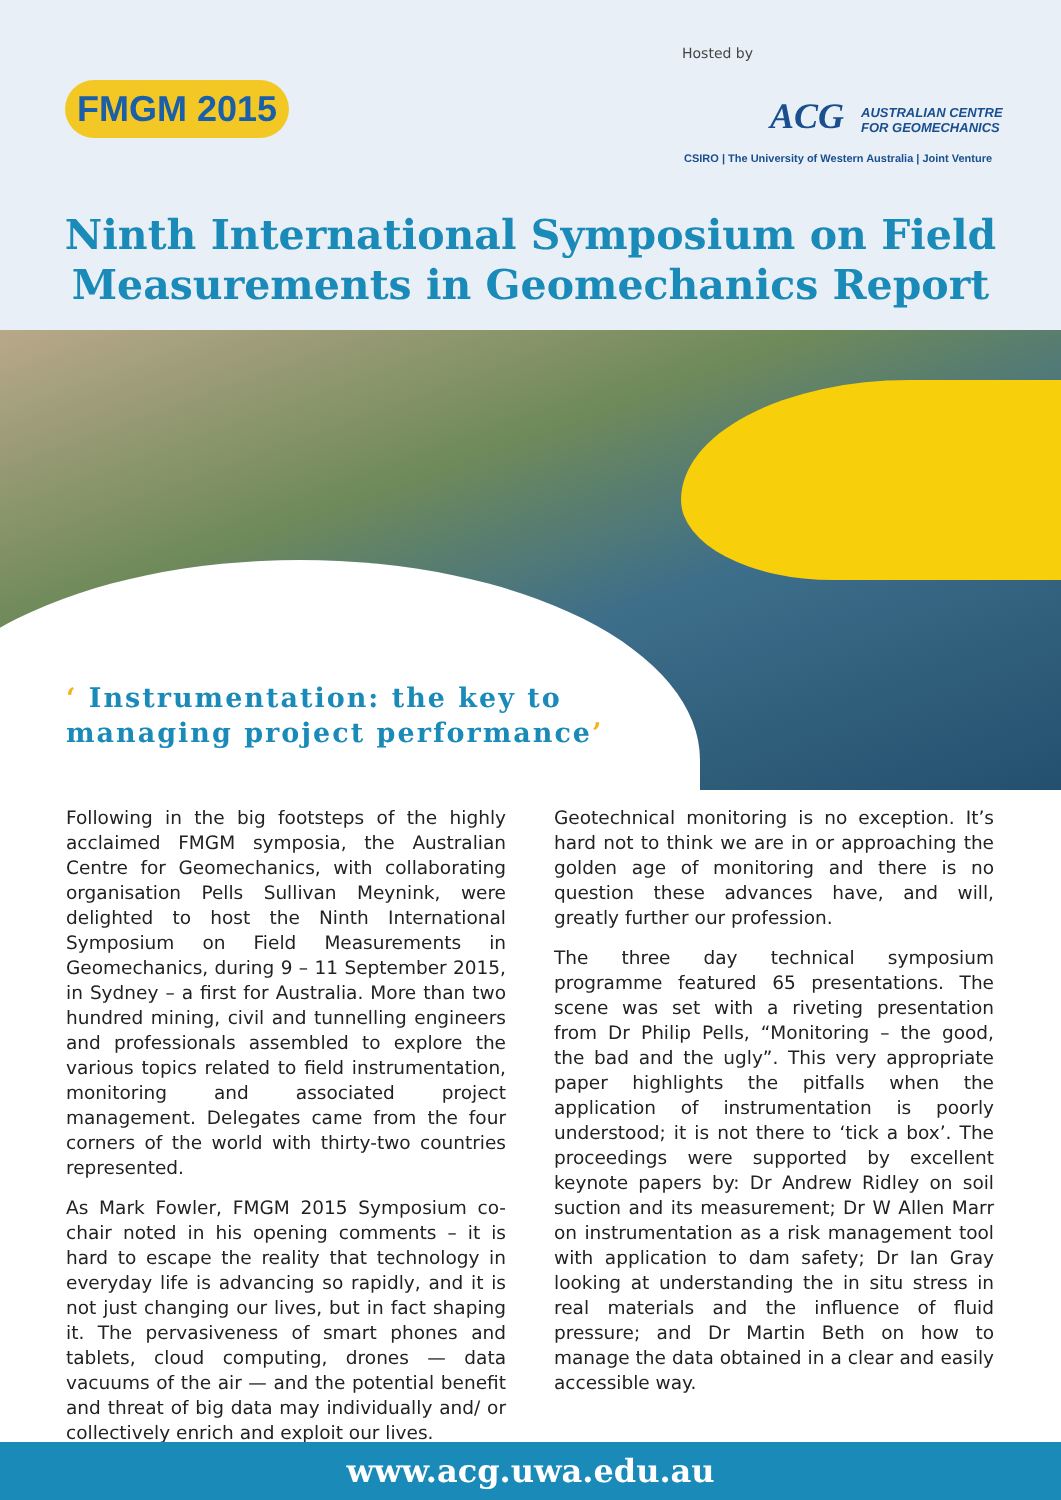FMGM 2015
Hosted by
ACG AUSTRALIAN CENTRE
FOR GEOMECHANICS
CSIRO | The University of Western Australia | Joint Venture
Ninth International Symposium on Field
Measurements in Geomechanics Report
‘ Instrumentation: the key to
managing project performance’
Following in the big footsteps of the highly acclaimed FMGM symposia, the Australian Centre for Geomechanics, with collaborating organisation Pells Sullivan Meynink, were delighted to host the Ninth International Symposium on Field Measurements in Geomechanics, during 9 – 11 September 2015, in Sydney – a first for Australia. More than two hundred mining, civil and tunnelling engineers and professionals assembled to explore the various topics related to field instrumentation, monitoring and associated project management. Delegates came from the four corners of the world with thirty-two countries represented.
As Mark Fowler, FMGM 2015 Symposium co-chair noted in his opening comments – it is hard to escape the reality that technology in everyday life is advancing so rapidly, and it is not just changing our lives, but in fact shaping it. The pervasiveness of smart phones and tablets, cloud computing, drones — data vacuums of the air — and the potential benefit and threat of big data may individually and/ or collectively enrich and exploit our lives.
Geotechnical monitoring is no exception. It’s hard not to think we are in or approaching the golden age of monitoring and there is no question these advances have, and will, greatly further our profession.
The three day technical symposium programme featured 65 presentations. The scene was set with a riveting presentation from Dr Philip Pells, “Monitoring – the good, the bad and the ugly”. This very appropriate paper highlights the pitfalls when the application of instrumentation is poorly understood; it is not there to ‘tick a box’. The proceedings were supported by excellent keynote papers by: Dr Andrew Ridley on soil suction and its measurement; Dr W Allen Marr on instrumentation as a risk management tool with application to dam safety; Dr Ian Gray looking at understanding the in situ stress in real materials and the influence of fluid pressure; and Dr Martin Beth on how to manage the data obtained in a clear and easily accessible way.
www.acg.uwa.edu.au